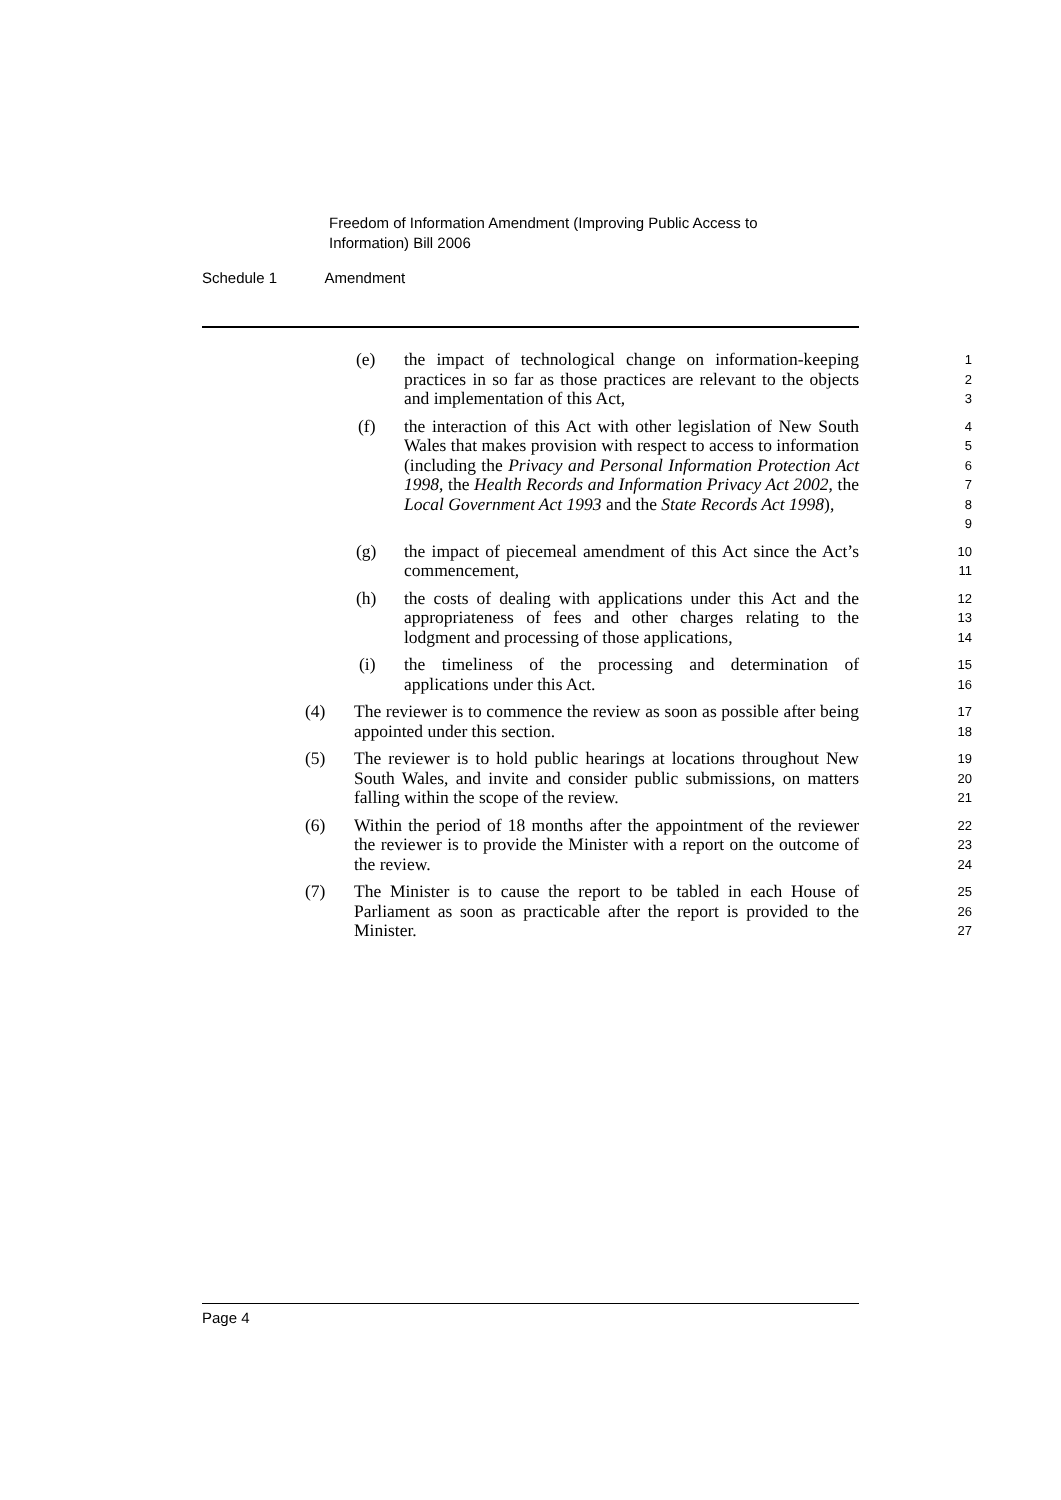Freedom of Information Amendment (Improving Public Access to
Information) Bill 2006
Schedule 1 Amendment
(e) the impact of technological change on information-keeping practices in so far as those practices are relevant to the objects and implementation of this Act,
1
2
3
(f) the interaction of this Act with other legislation of New South Wales that makes provision with respect to access to information (including the Privacy and Personal Information Protection Act 1998, the Health Records and Information Privacy Act 2002, the Local Government Act 1993 and the State Records Act 1998),
4
5
6
7
8
9
(g) the impact of piecemeal amendment of this Act since the Act’s commencement,
10
11
(h) the costs of dealing with applications under this Act and the appropriateness of fees and other charges relating to the lodgment and processing of those applications,
12
13
14
(i) the timeliness of the processing and determination of applications under this Act.
15
16
(4) The reviewer is to commence the review as soon as possible after being appointed under this section.
17
18
(5) The reviewer is to hold public hearings at locations throughout New South Wales, and invite and consider public submissions, on matters falling within the scope of the review.
19
20
21
(6) Within the period of 18 months after the appointment of the reviewer the reviewer is to provide the Minister with a report on the outcome of the review.
22
23
24
(7) The Minister is to cause the report to be tabled in each House of Parliament as soon as practicable after the report is provided to the Minister.
25
26
27
Page 4